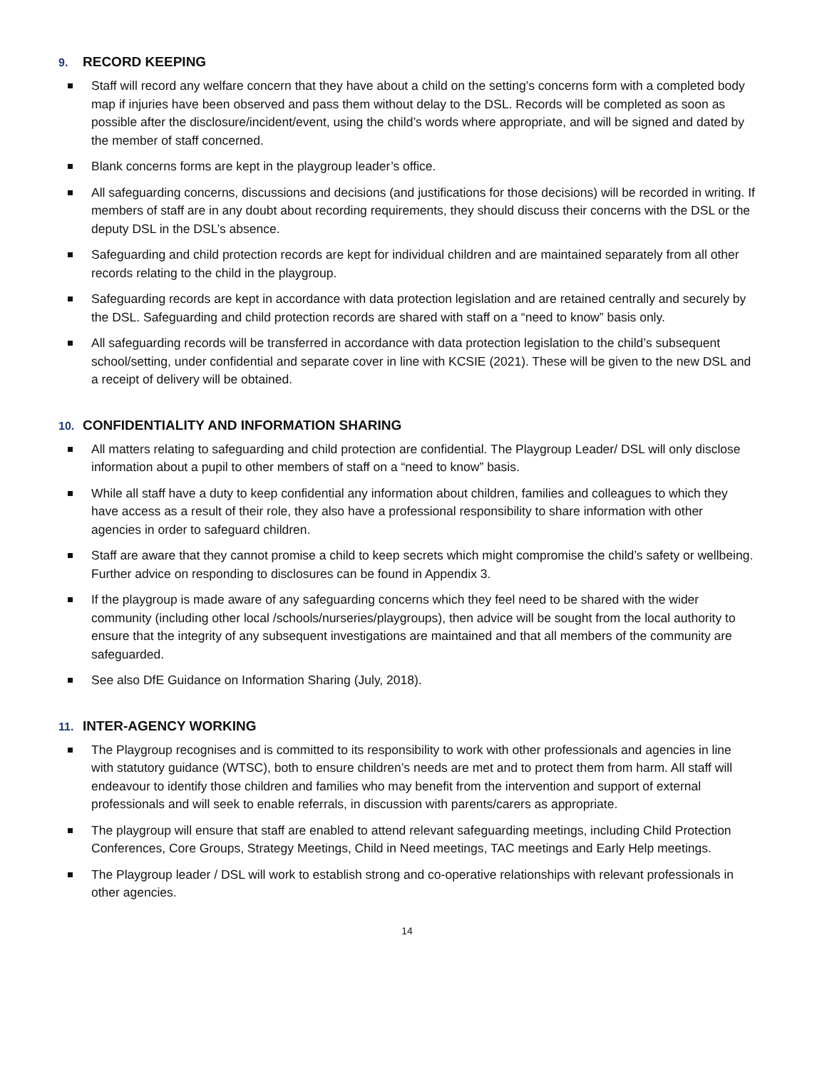9. RECORD KEEPING
Staff will record any welfare concern that they have about a child on the setting’s concerns form with a completed body map if injuries have been observed and pass them without delay to the DSL. Records will be completed as soon as possible after the disclosure/incident/event, using the child’s words where appropriate, and will be signed and dated by the member of staff concerned.
Blank concerns forms are kept in the playgroup leader’s office.
All safeguarding concerns, discussions and decisions (and justifications for those decisions) will be recorded in writing. If members of staff are in any doubt about recording requirements, they should discuss their concerns with the DSL or the deputy DSL in the DSL’s absence.
Safeguarding and child protection records are kept for individual children and are maintained separately from all other records relating to the child in the playgroup.
Safeguarding records are kept in accordance with data protection legislation and are retained centrally and securely by the DSL. Safeguarding and child protection records are shared with staff on a “need to know” basis only.
All safeguarding records will be transferred in accordance with data protection legislation to the child’s subsequent school/setting, under confidential and separate cover in line with KCSIE (2021). These will be given to the new DSL and a receipt of delivery will be obtained.
10. CONFIDENTIALITY AND INFORMATION SHARING
All matters relating to safeguarding and child protection are confidential. The Playgroup Leader/ DSL will only disclose information about a pupil to other members of staff on a “need to know” basis.
While all staff have a duty to keep confidential any information about children, families and colleagues to which they have access as a result of their role, they also have a professional responsibility to share information with other agencies in order to safeguard children.
Staff are aware that they cannot promise a child to keep secrets which might compromise the child’s safety or wellbeing. Further advice on responding to disclosures can be found in Appendix 3.
If the playgroup is made aware of any safeguarding concerns which they feel need to be shared with the wider community (including other local /schools/nurseries/playgroups), then advice will be sought from the local authority to ensure that the integrity of any subsequent investigations are maintained and that all members of the community are safeguarded.
See also DfE Guidance on Information Sharing (July, 2018).
11. INTER-AGENCY WORKING
The Playgroup recognises and is committed to its responsibility to work with other professionals and agencies in line with statutory guidance (WTSC), both to ensure children’s needs are met and to protect them from harm. All staff will endeavour to identify those children and families who may benefit from the intervention and support of external professionals and will seek to enable referrals, in discussion with parents/carers as appropriate.
The playgroup will ensure that staff are enabled to attend relevant safeguarding meetings, including Child Protection Conferences, Core Groups, Strategy Meetings, Child in Need meetings, TAC meetings and Early Help meetings.
The Playgroup leader / DSL will work to establish strong and co-operative relationships with relevant professionals in other agencies.
14